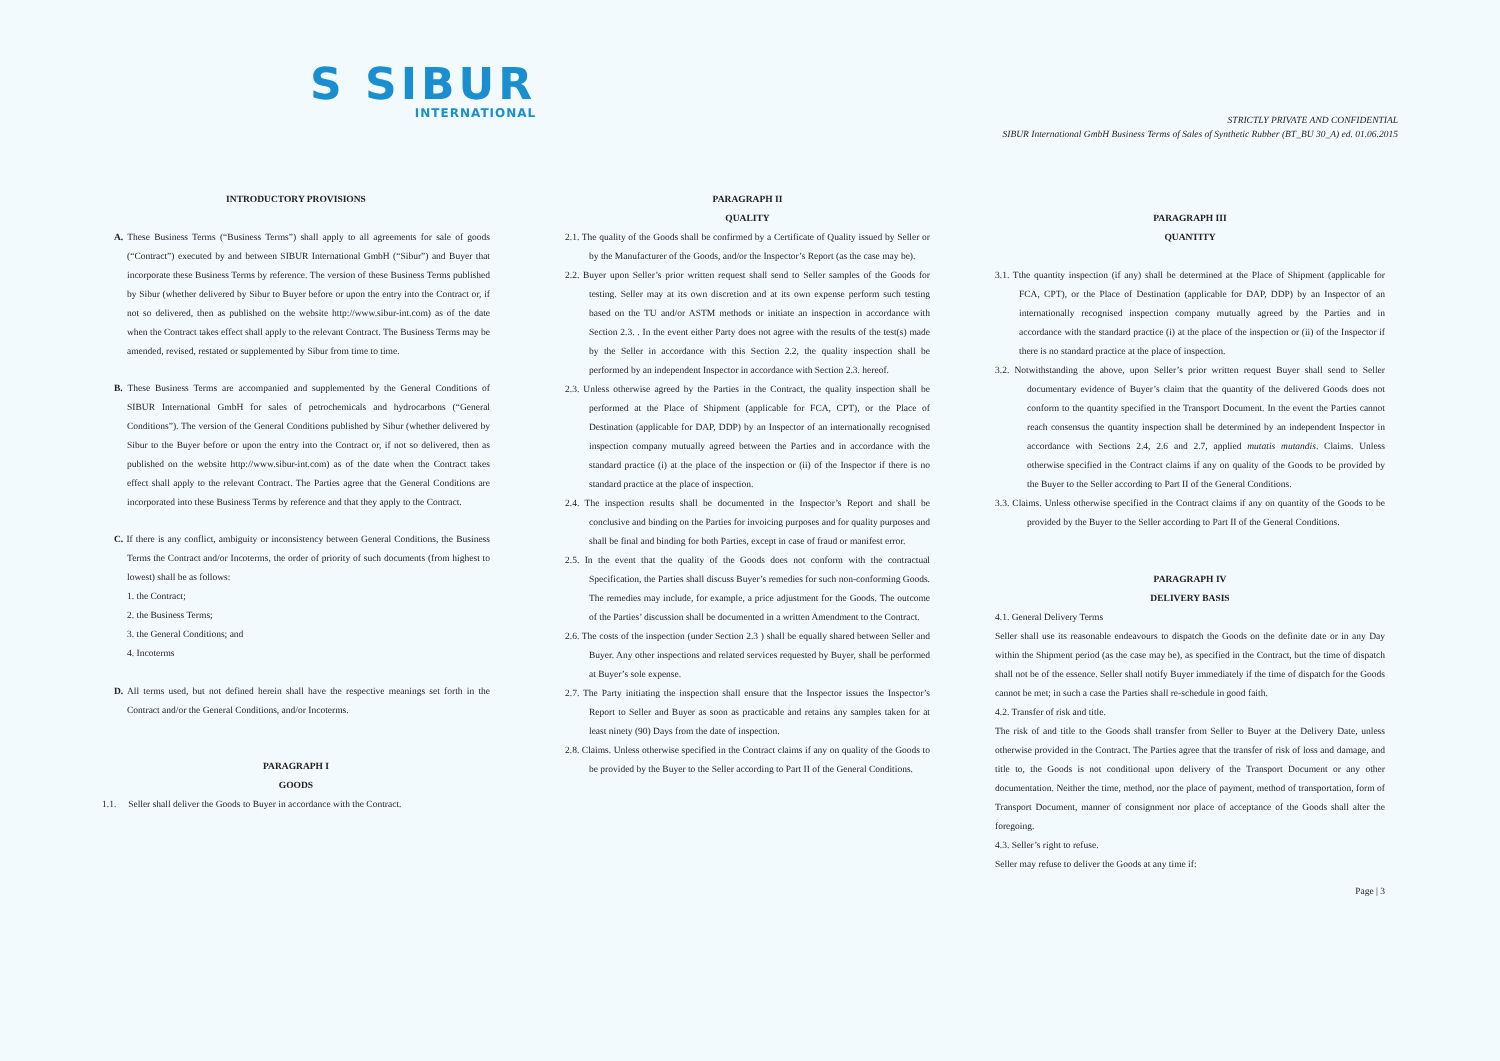S SIBUR
INTERNATIONAL
STRICTLY PRIVATE AND CONFIDENTIAL
SIBUR International GmbH Business Terms of Sales of Synthetic Rubber (BT_BU 30_A) ed. 01.06.2015
INTRODUCTORY PROVISIONS
A. These Business Terms (“Business Terms”) shall apply to all agreements for sale of goods (“Contract”) executed by and between SIBUR International GmbH (“Sibur”) and Buyer that incorporate these Business Terms by reference. The version of these Business Terms published by Sibur (whether delivered by Sibur to Buyer before or upon the entry into the Contract or, if not so delivered, then as published on the website http://www.sibur-int.com) as of the date when the Contract takes effect shall apply to the relevant Contract. The Business Terms may be amended, revised, restated or supplemented by Sibur from time to time.
B. These Business Terms are accompanied and supplemented by the General Conditions of SIBUR International GmbH for sales of petrochemicals and hydrocarbons (“General Conditions”). The version of the General Conditions published by Sibur (whether delivered by Sibur to the Buyer before or upon the entry into the Contract or, if not so delivered, then as published on the website http://www.sibur-int.com) as of the date when the Contract takes effect shall apply to the relevant Contract. The Parties agree that the General Conditions are incorporated into these Business Terms by reference and that they apply to the Contract.
C. If there is any conflict, ambiguity or inconsistency between General Conditions, the Business Terms the Contract and/or Incoterms, the order of priority of such documents (from highest to lowest) shall be as follows:
1. the Contract;
2. the Business Terms;
3. the General Conditions; and
4. Incoterms
D. All terms used, but not defined herein shall have the respective meanings set forth in the Contract and/or the General Conditions, and/or Incoterms.
PARAGRAPH I
GOODS
1.1. Seller shall deliver the Goods to Buyer in accordance with the Contract.
PARAGRAPH II
QUALITY
2.1. The quality of the Goods shall be confirmed by a Certificate of Quality issued by Seller or by the Manufacturer of the Goods, and/or the Inspector’s Report (as the case may be).
2.2. Buyer upon Seller’s prior written request shall send to Seller samples of the Goods for testing. Seller may at its own discretion and at its own expense perform such testing based on the TU and/or ASTM methods or initiate an inspection in accordance with Section 2.3. . In the event either Party does not agree with the results of the test(s) made by the Seller in accordance with this Section 2.2, the quality inspection shall be performed by an independent Inspector in accordance with Section 2.3. hereof.
2.3. Unless otherwise agreed by the Parties in the Contract, the quality inspection shall be performed at the Place of Shipment (applicable for FCA, CPT), or the Place of Destination (applicable for DAP, DDP) by an Inspector of an internationally recognised inspection company mutually agreed between the Parties and in accordance with the standard practice (i) at the place of the inspection or (ii) of the Inspector if there is no standard practice at the place of inspection.
2.4. The inspection results shall be documented in the Inspector’s Report and shall be conclusive and binding on the Parties for invoicing purposes and for quality purposes and shall be final and binding for both Parties, except in case of fraud or manifest error.
2.5. In the event that the quality of the Goods does not conform with the contractual Specification, the Parties shall discuss Buyer’s remedies for such non-conforming Goods. The remedies may include, for example, a price adjustment for the Goods. The outcome of the Parties’ discussion shall be documented in a written Amendment to the Contract.
2.6. The costs of the inspection (under Section 2.3 ) shall be equally shared between Seller and Buyer. Any other inspections and related services requested by Buyer, shall be performed at Buyer’s sole expense.
2.7. The Party initiating the inspection shall ensure that the Inspector issues the Inspector’s Report to Seller and Buyer as soon as practicable and retains any samples taken for at least ninety (90) Days from the date of inspection.
2.8. Claims. Unless otherwise specified in the Contract claims if any on quality of the Goods to be provided by the Buyer to the Seller according to Part II of the General Conditions.
PARAGRAPH III
QUANTITY
3.1. Tthe quantity inspection (if any) shall be determined at the Place of Shipment (applicable for FCA, CPT), or the Place of Destination (applicable for DAP, DDP) by an Inspector of an internationally recognised inspection company mutually agreed by the Parties and in accordance with the standard practice (i) at the place of the inspection or (ii) of the Inspector if there is no standard practice at the place of inspection.
3.2. Notwithstanding the above, upon Seller’s prior written request Buyer shall send to Seller documentary evidence of Buyer’s claim that the quantity of the delivered Goods does not conform to the quantity specified in the Transport Document. In the event the Parties cannot reach consensus the quantity inspection shall be determined by an independent Inspector in accordance with Sections 2.4, 2.6 and 2.7, applied mutatis mutandis. Claims. Unless otherwise specified in the Contract claims if any on quality of the Goods to be provided by the Buyer to the Seller according to Part II of the General Conditions.
3.3. Claims. Unless otherwise specified in the Contract claims if any on quantity of the Goods to be provided by the Buyer to the Seller according to Part II of the General Conditions.
PARAGRAPH IV
DELIVERY BASIS
4.1. General Delivery Terms
Seller shall use its reasonable endeavours to dispatch the Goods on the definite date or in any Day within the Shipment period (as the case may be), as specified in the Contract, but the time of dispatch shall not be of the essence. Seller shall notify Buyer immediately if the time of dispatch for the Goods cannot be met; in such a case the Parties shall re-schedule in good faith.
4.2. Transfer of risk and title.
The risk of and title to the Goods shall transfer from Seller to Buyer at the Delivery Date, unless otherwise provided in the Contract. The Parties agree that the transfer of risk of loss and damage, and title to, the Goods is not conditional upon delivery of the Transport Document or any other documentation. Neither the time, method, nor the place of payment, method of transportation, form of Transport Document, manner of consignment nor place of acceptance of the Goods shall alter the foregoing.
4.3. Seller’s right to refuse.
Seller may refuse to deliver the Goods at any time if:
Page | 3